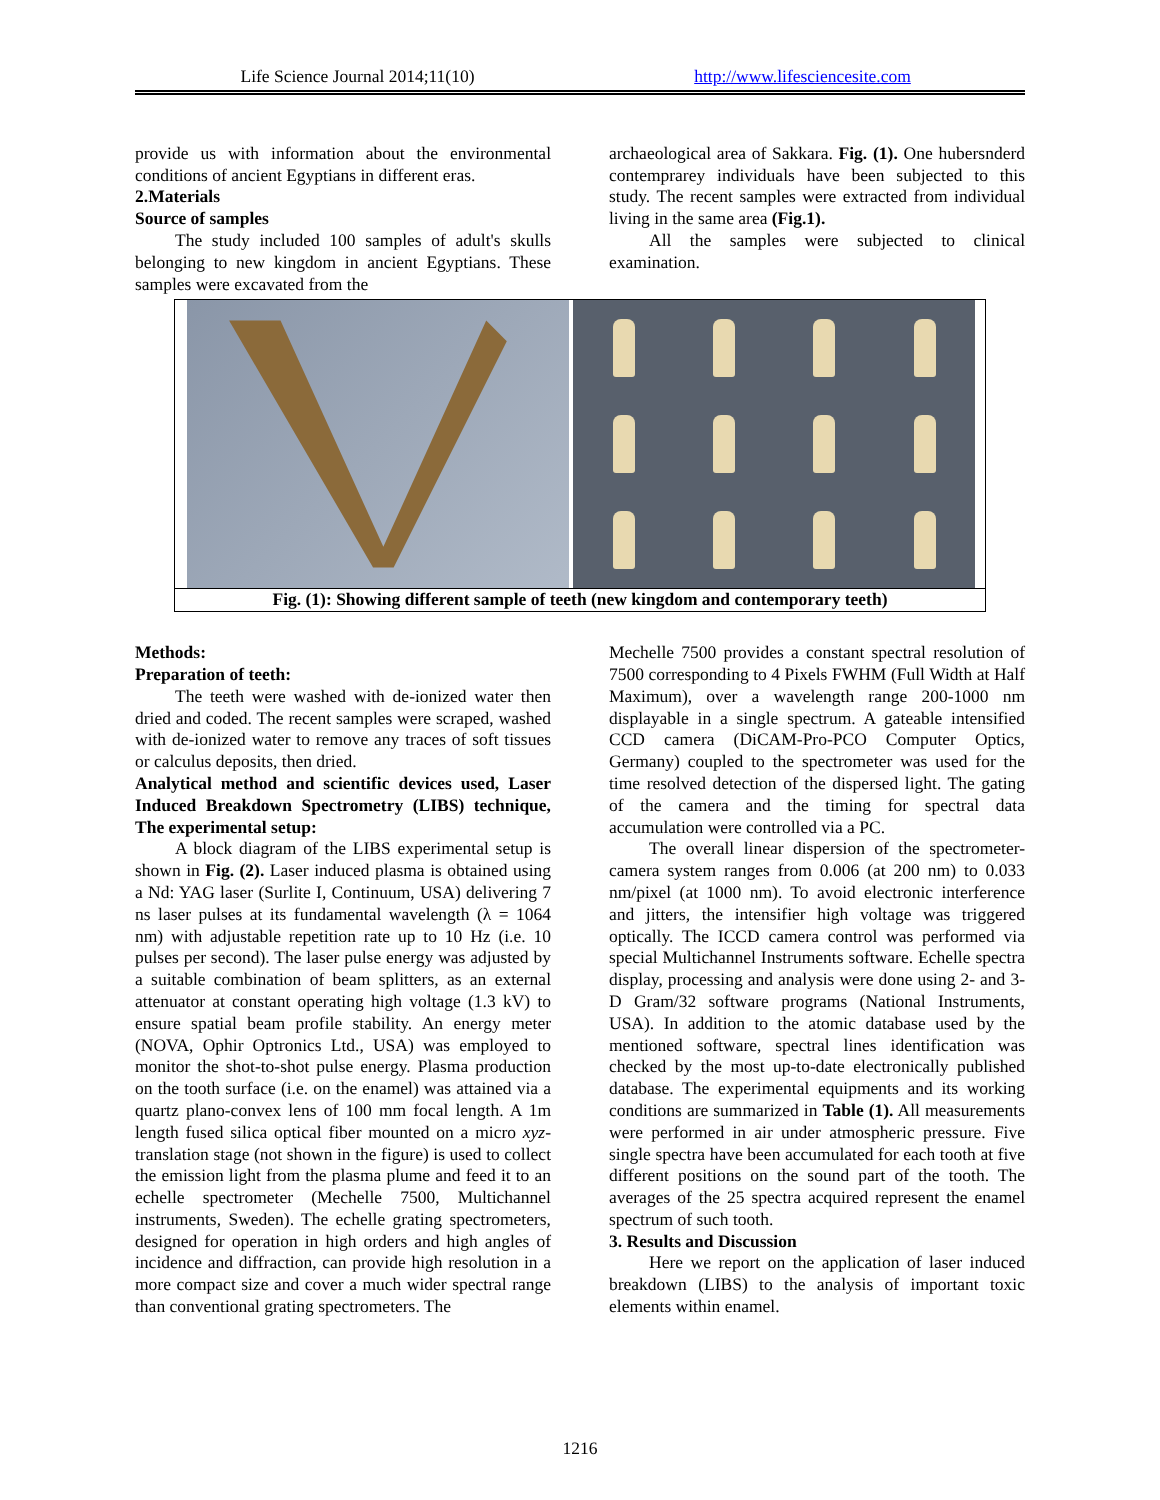Life Science Journal 2014;11(10)
http://www.lifesciencesite.com
provide us with information about the environmental conditions of ancient Egyptians in different eras.
2.Materials
Source of samples
The study included 100 samples of adult's skulls belonging to new kingdom in ancient Egyptians. These samples were excavated from the
archaeological area of Sakkara. Fig. (1). One hubersnderd contemprarey individuals have been subjected to this study. The recent samples were extracted from individual living in the same area (Fig.1).
All the samples were subjected to clinical examination.
Fig. (1): Showing different sample of teeth (new kingdom and contemporary teeth)
Methods:
Preparation of teeth:
The teeth were washed with de-ionized water then dried and coded. The recent samples were scraped, washed with de-ionized water to remove any traces of soft tissues or calculus deposits, then dried.
Analytical method and scientific devices used, Laser Induced Breakdown Spectrometry (LIBS) technique, The experimental setup:
A block diagram of the LIBS experimental setup is shown in Fig. (2). Laser induced plasma is obtained using a Nd: YAG laser (Surlite I, Continuum, USA) delivering 7 ns laser pulses at its fundamental wavelength (λ = 1064 nm) with adjustable repetition rate up to 10 Hz (i.e. 10 pulses per second). The laser pulse energy was adjusted by a suitable combination of beam splitters, as an external attenuator at constant operating high voltage (1.3 kV) to ensure spatial beam profile stability. An energy meter (NOVA, Ophir Optronics Ltd., USA) was employed to monitor the shot-to-shot pulse energy. Plasma production on the tooth surface (i.e. on the enamel) was attained via a quartz plano-convex lens of 100 mm focal length. A 1m length fused silica optical fiber mounted on a micro xyz-translation stage (not shown in the figure) is used to collect the emission light from the plasma plume and feed it to an echelle spectrometer (Mechelle 7500, Multichannel instruments, Sweden). The echelle grating spectrometers, designed for operation in high orders and high angles of incidence and diffraction, can provide high resolution in a more compact size and cover a much wider spectral range than conventional grating spectrometers. The
Mechelle 7500 provides a constant spectral resolution of 7500 corresponding to 4 Pixels FWHM (Full Width at Half Maximum), over a wavelength range 200-1000 nm displayable in a single spectrum. A gateable intensified CCD camera (DiCAM-Pro-PCO Computer Optics, Germany) coupled to the spectrometer was used for the time resolved detection of the dispersed light. The gating of the camera and the timing for spectral data accumulation were controlled via a PC.
The overall linear dispersion of the spectrometer-camera system ranges from 0.006 (at 200 nm) to 0.033 nm/pixel (at 1000 nm). To avoid electronic interference and jitters, the intensifier high voltage was triggered optically. The ICCD camera control was performed via special Multichannel Instruments software. Echelle spectra display, processing and analysis were done using 2- and 3-D Gram/32 software programs (National Instruments, USA). In addition to the atomic database used by the mentioned software, spectral lines identification was checked by the most up-to-date electronically published database. The experimental equipments and its working conditions are summarized in Table (1). All measurements were performed in air under atmospheric pressure. Five single spectra have been accumulated for each tooth at five different positions on the sound part of the tooth. The averages of the 25 spectra acquired represent the enamel spectrum of such tooth.
3. Results and Discussion
Here we report on the application of laser induced breakdown (LIBS) to the analysis of important toxic elements within enamel.
1216